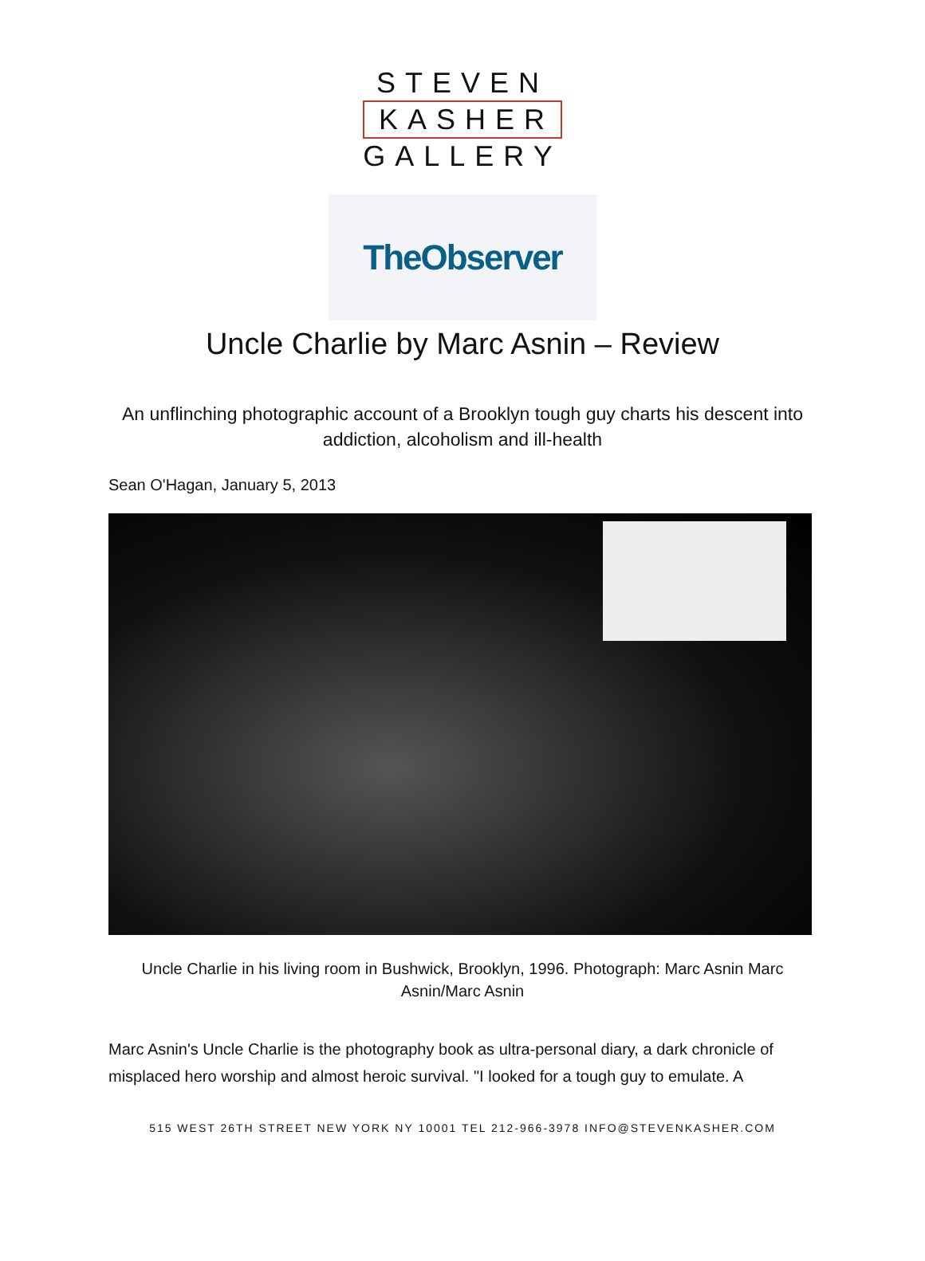STEVEN
KASHER
GALLERY
TheObserver
Uncle Charlie by Marc Asnin – Review
An unflinching photographic account of a Brooklyn tough guy charts his descent into addiction, alcoholism and ill-health
Sean O'Hagan, January 5, 2013
Uncle Charlie in his living room in Bushwick, Brooklyn, 1996. Photograph: Marc Asnin Marc Asnin/Marc Asnin
Marc Asnin's Uncle Charlie is the photography book as ultra-personal diary, a dark chronicle of misplaced hero worship and almost heroic survival. "I looked for a tough guy to emulate. A
515 WEST 26TH STREET NEW YORK NY 10001 TEL 212-966-3978 INFO@STEVENKASHER.COM